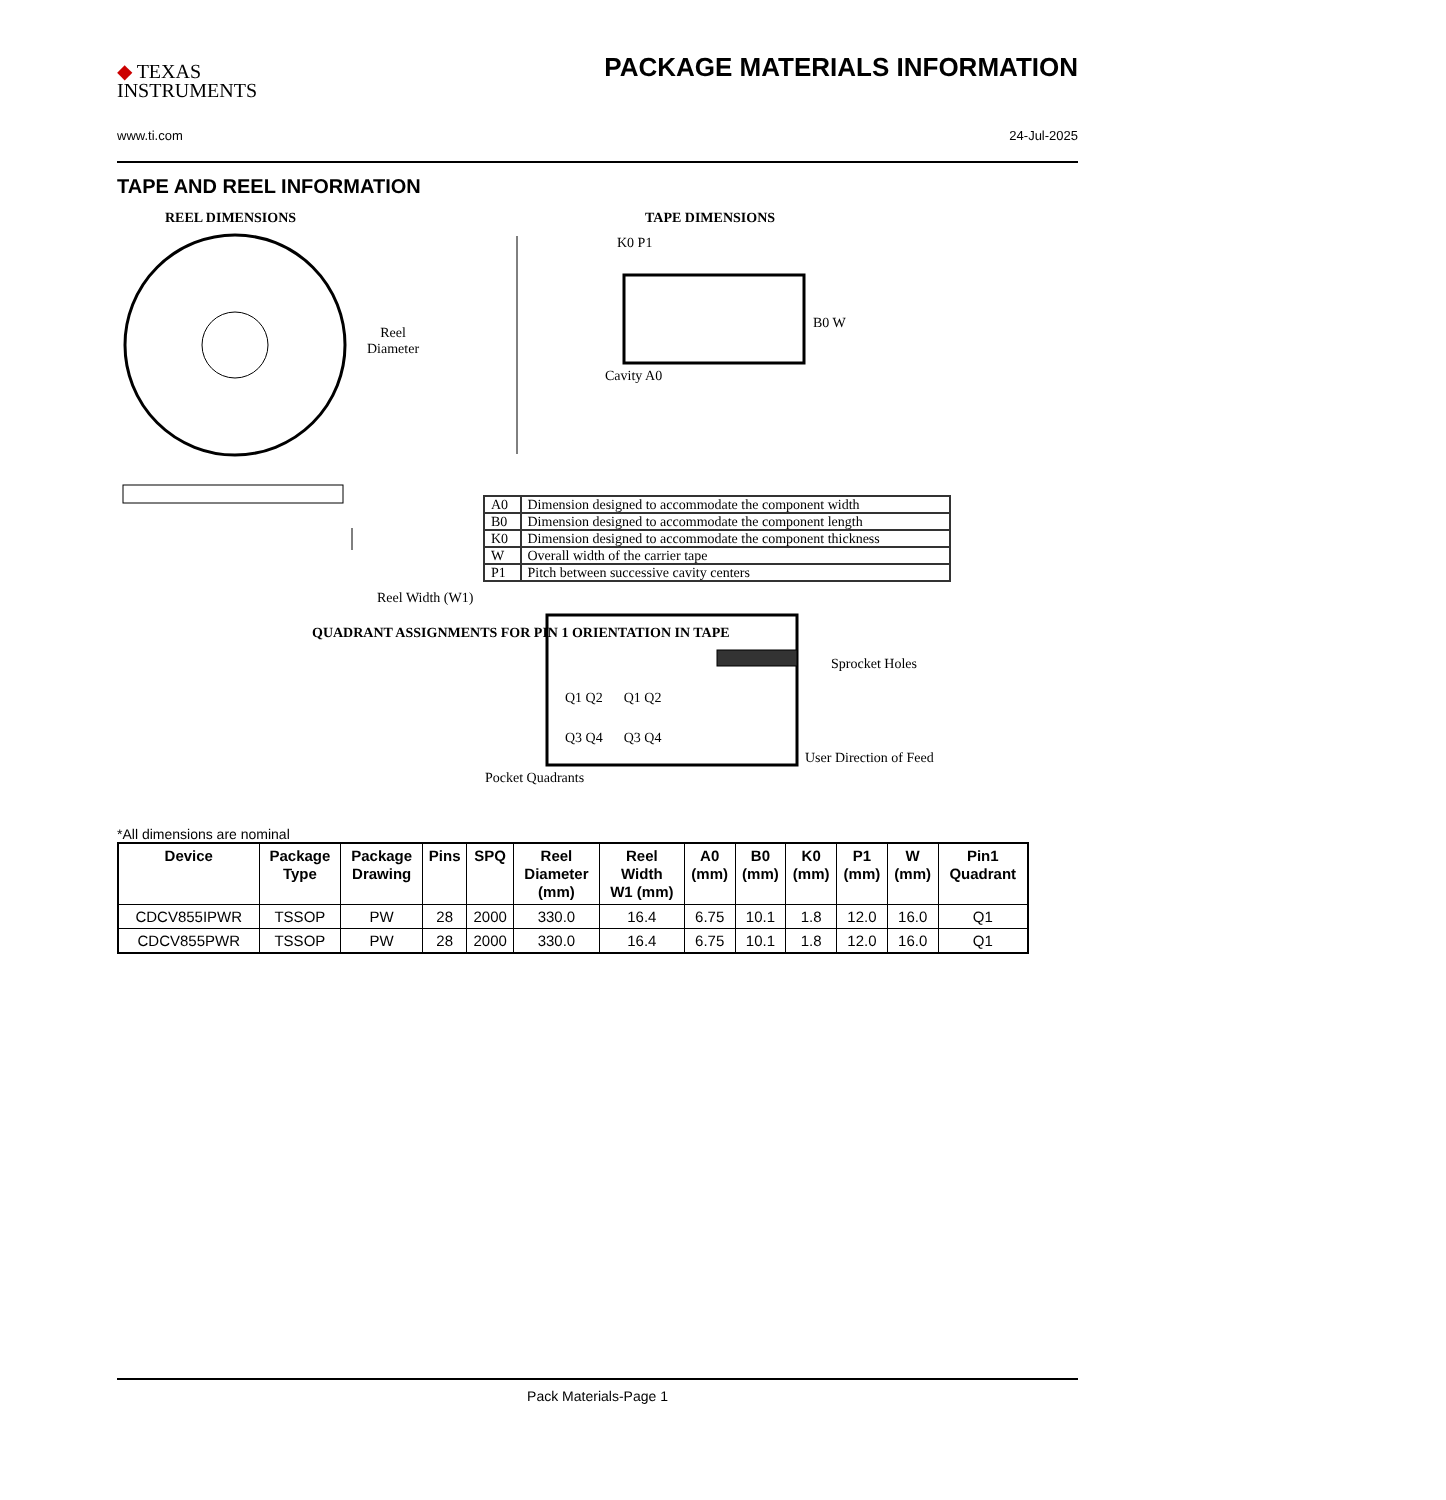◆ TEXAS
INSTRUMENTS
PACKAGE MATERIALS INFORMATION
www.ti.com 24-Jul-2025
TAPE AND REEL INFORMATION
REEL DIMENSIONS TAPE DIMENSIONS
K0 P1
B0 W
Cavity A0
Reel
Diameter
| A0 | Dimension designed to accommodate the component width |
| B0 | Dimension designed to accommodate the component length |
| K0 | Dimension designed to accommodate the component thickness |
| W | Overall width of the carrier tape |
| P1 | Pitch between successive cavity centers |
Reel Width (W1)
QUADRANT ASSIGNMENTS FOR PIN 1 ORIENTATION IN TAPE
Q1 Q2 Q1 Q2
Q3 Q4 Q3 Q4
Sprocket Holes
User Direction of Feed
Pocket Quadrants
*All dimensions are nominal
| Device | Package Type | Package Drawing | Pins | SPQ | Reel Diameter (mm) | Reel Width W1 (mm) | A0 (mm) | B0 (mm) | K0 (mm) | P1 (mm) | W (mm) | Pin1 Quadrant |
| --- | --- | --- | --- | --- | --- | --- | --- | --- | --- | --- | --- | --- |
| CDCV855IPWR | TSSOP | PW | 28 | 2000 | 330.0 | 16.4 | 6.75 | 10.1 | 1.8 | 12.0 | 16.0 | Q1 |
| CDCV855PWR | TSSOP | PW | 28 | 2000 | 330.0 | 16.4 | 6.75 | 10.1 | 1.8 | 12.0 | 16.0 | Q1 |
Pack Materials-Page 1